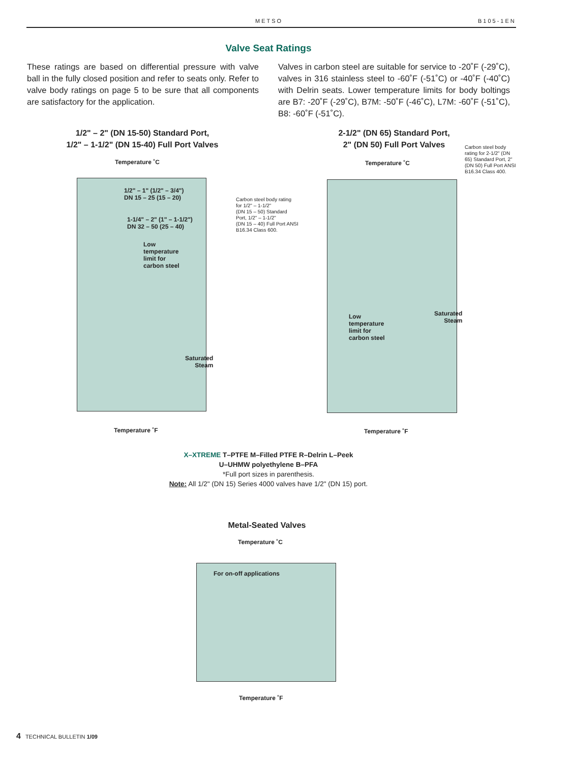METSO B105-1EN
Valve Seat Ratings
These ratings are based on differential pressure with valve ball in the fully closed position and refer to seats only. Refer to valve body ratings on page 5 to be sure that all components are satisfactory for the application.
Valves in carbon steel are suitable for service to -20˚F (-29˚C), valves in 316 stainless steel to -60˚F (-51˚C) or -40˚F (-40˚C) with Delrin seats. Lower temperature limits for body boltings are B7: -20˚F (-29˚C), B7M: -50˚F (-46˚C), L7M: -60˚F (-51˚C), B8: -60˚F (-51˚C).
1/2" – 2" (DN 15-50) Standard Port,
1/2" – 1-1/2" (DN 15-40) Full Port Valves
Temperature ˚C
1/2" – 1" (1/2" – 3/4")
DN 15 – 25 (15 – 20)
1-1/4" – 2" (1" – 1-1/2")
DN 32 – 50 (25 – 40)
Low
temperature
limit for
carbon steel
Saturated
Steam
Carbon steel body rating
for 1/2" – 1-1/2"
(DN 15 – 50) Standard
Port, 1/2" – 1-1/2"
(DN 15 – 40) Full Port ANSI
B16.34 Class 600.
Temperature ˚F
2-1/2" (DN 65) Standard Port,
2" (DN 50) Full Port Valves
Carbon steel body
rating for 2-1/2" (DN
65) Standard Port, 2"
(DN 50) Full Port ANSI
B16.34 Class 400.
Temperature ˚C
Low
temperature
limit for
carbon steel
Saturated
Steam
Temperature ˚F
X–XTREME T–PTFE M–Filled PTFE R–Delrin L–Peek
U–UHMW polyethylene B–PFA
*Full port sizes in parenthesis.
Note: All 1/2" (DN 15) Series 4000 valves have 1/2" (DN 15) port.
Metal-Seated Valves
Temperature ˚C
For on-off applications
Temperature ˚F
4 TECHNICAL BULLETIN 1/09